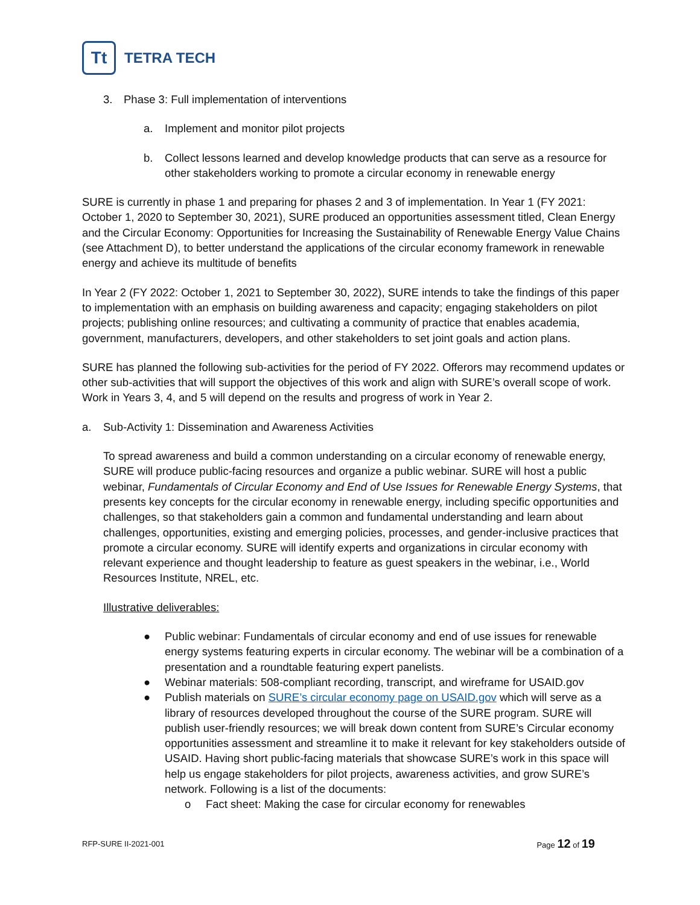Tt
TETRA TECH
3. Phase 3: Full implementation of interventions
a. Implement and monitor pilot projects
b. Collect lessons learned and develop knowledge products that can serve as a resource for other stakeholders working to promote a circular economy in renewable energy
SURE is currently in phase 1 and preparing for phases 2 and 3 of implementation. In Year 1 (FY 2021: October 1, 2020 to September 30, 2021), SURE produced an opportunities assessment titled, Clean Energy and the Circular Economy: Opportunities for Increasing the Sustainability of Renewable Energy Value Chains (see Attachment D), to better understand the applications of the circular economy framework in renewable energy and achieve its multitude of benefits
In Year 2 (FY 2022: October 1, 2021 to September 30, 2022), SURE intends to take the findings of this paper to implementation with an emphasis on building awareness and capacity; engaging stakeholders on pilot projects; publishing online resources; and cultivating a community of practice that enables academia, government, manufacturers, developers, and other stakeholders to set joint goals and action plans.
SURE has planned the following sub-activities for the period of FY 2022. Offerors may recommend updates or other sub-activities that will support the objectives of this work and align with SURE’s overall scope of work. Work in Years 3, 4, and 5 will depend on the results and progress of work in Year 2.
a. Sub-Activity 1: Dissemination and Awareness Activities
To spread awareness and build a common understanding on a circular economy of renewable energy, SURE will produce public-facing resources and organize a public webinar. SURE will host a public webinar, Fundamentals of Circular Economy and End of Use Issues for Renewable Energy Systems, that presents key concepts for the circular economy in renewable energy, including specific opportunities and challenges, so that stakeholders gain a common and fundamental understanding and learn about challenges, opportunities, existing and emerging policies, processes, and gender-inclusive practices that promote a circular economy. SURE will identify experts and organizations in circular economy with relevant experience and thought leadership to feature as guest speakers in the webinar, i.e., World Resources Institute, NREL, etc.
Illustrative deliverables:
● Public webinar: Fundamentals of circular economy and end of use issues for renewable energy systems featuring experts in circular economy. The webinar will be a combination of a presentation and a roundtable featuring expert panelists.
● Webinar materials: 508-compliant recording, transcript, and wireframe for USAID.gov
● Publish materials on SURE’s circular economy page on USAID.gov which will serve as a library of resources developed throughout the course of the SURE program. SURE will publish user-friendly resources; we will break down content from SURE’s Circular economy opportunities assessment and streamline it to make it relevant for key stakeholders outside of USAID. Having short public-facing materials that showcase SURE’s work in this space will help us engage stakeholders for pilot projects, awareness activities, and grow SURE’s network. Following is a list of the documents:
o Fact sheet: Making the case for circular economy for renewables
RFP-SURE II-2021-001 Page 12 of 19